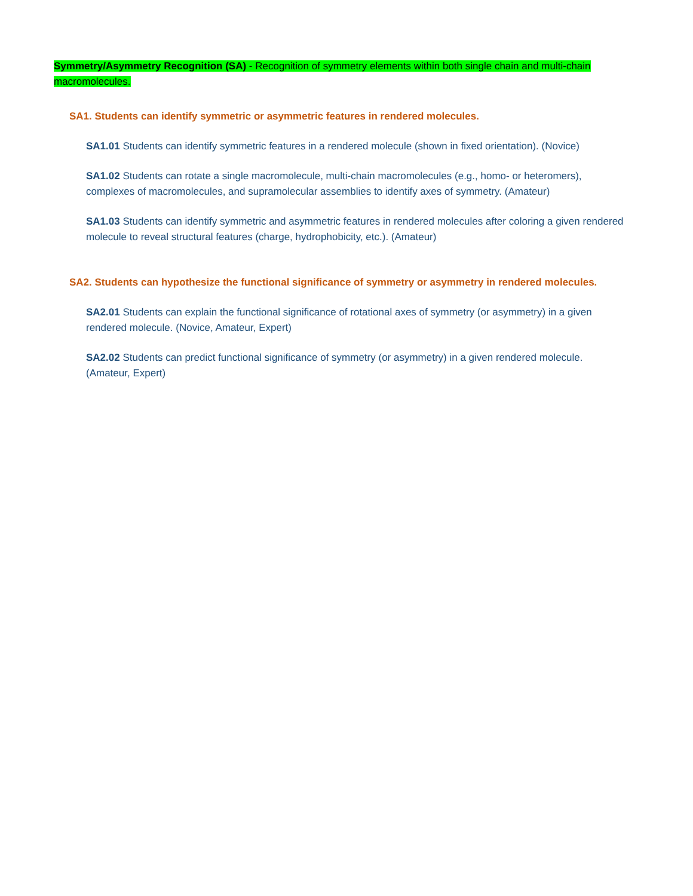Symmetry/Asymmetry Recognition (SA) - Recognition of symmetry elements within both single chain and multi-chain macromolecules.
SA1. Students can identify symmetric or asymmetric features in rendered molecules.
SA1.01 Students can identify symmetric features in a rendered molecule (shown in fixed orientation). (Novice)
SA1.02 Students can rotate a single macromolecule, multi-chain macromolecules (e.g., homo- or heteromers), complexes of macromolecules, and supramolecular assemblies to identify axes of symmetry. (Amateur)
SA1.03 Students can identify symmetric and asymmetric features in rendered molecules after coloring a given rendered molecule to reveal structural features (charge, hydrophobicity, etc.). (Amateur)
SA2. Students can hypothesize the functional significance of symmetry or asymmetry in rendered molecules.
SA2.01 Students can explain the functional significance of rotational axes of symmetry (or asymmetry) in a given rendered molecule. (Novice, Amateur, Expert)
SA2.02 Students can predict functional significance of symmetry (or asymmetry) in a given rendered molecule. (Amateur, Expert)